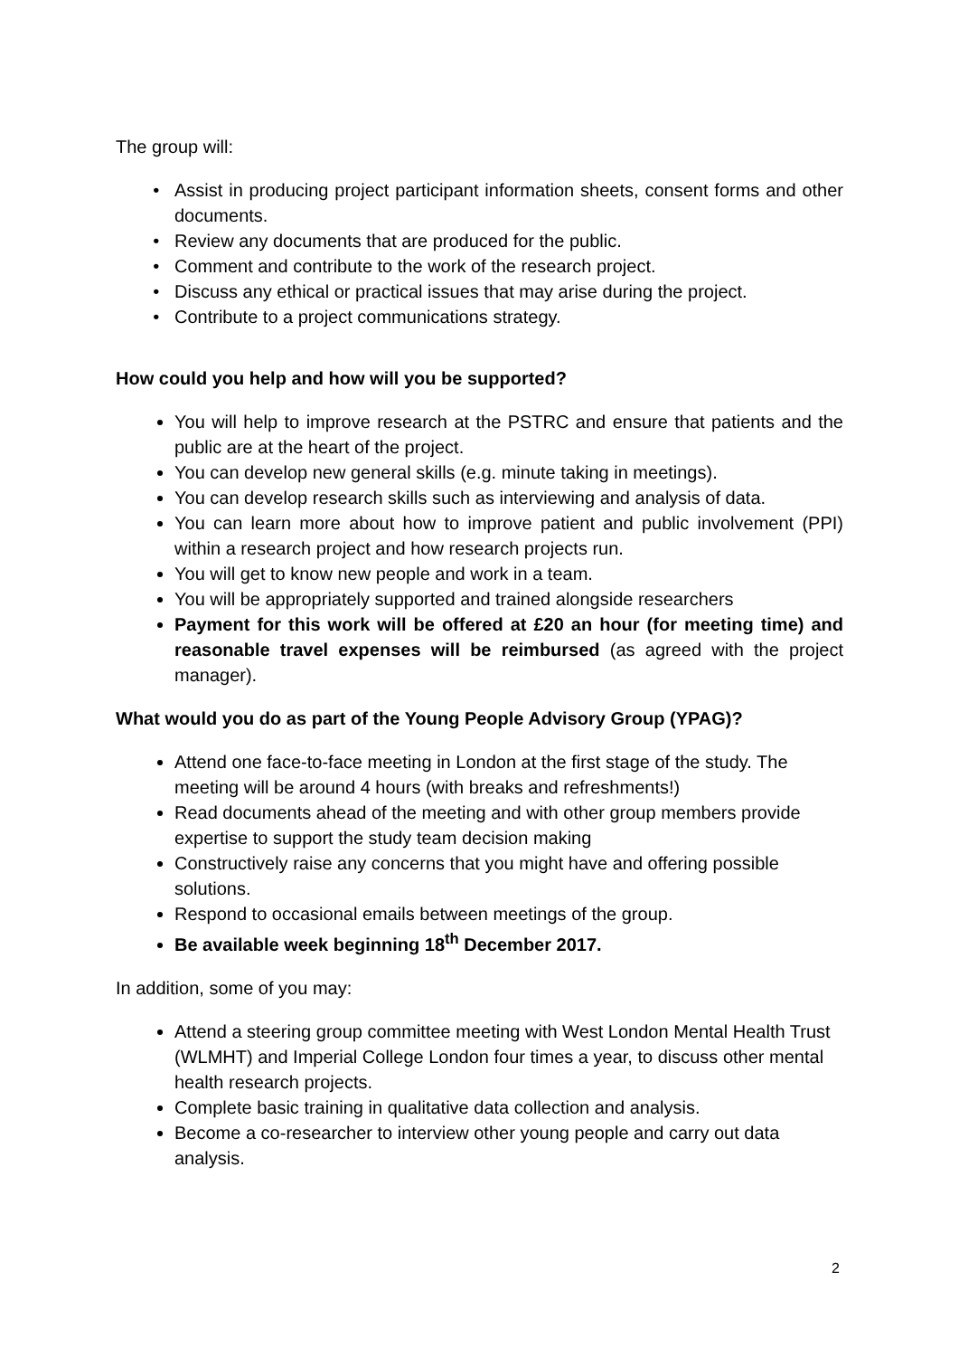The group will:
Assist in producing project participant information sheets, consent forms and other documents.
Review any documents that are produced for the public.
Comment and contribute to the work of the research project.
Discuss any ethical or practical issues that may arise during the project.
Contribute to a project communications strategy.
How could you help and how will you be supported?
You will help to improve research at the PSTRC and ensure that patients and the public are at the heart of the project.
You can develop new general skills (e.g. minute taking in meetings).
You can develop research skills such as interviewing and analysis of data.
You can learn more about how to improve patient and public involvement (PPI) within a research project and how research projects run.
You will get to know new people and work in a team.
You will be appropriately supported and trained alongside researchers
Payment for this work will be offered at £20 an hour (for meeting time) and reasonable travel expenses will be reimbursed (as agreed with the project manager).
What would you do as part of the Young People Advisory Group (YPAG)?
Attend one face-to-face meeting in London at the first stage of the study. The meeting will be around 4 hours (with breaks and refreshments!)
Read documents ahead of the meeting and with other group members provide expertise to support the study team decision making
Constructively raise any concerns that you might have and offering possible solutions.
Respond to occasional emails between meetings of the group.
Be available week beginning 18<sup>th</sup> December 2017.
In addition, some of you may:
Attend a steering group committee meeting with West London Mental Health Trust (WLMHT) and Imperial College London four times a year, to discuss other mental health research projects.
Complete basic training in qualitative data collection and analysis.
Become a co-researcher to interview other young people and carry out data analysis.
2